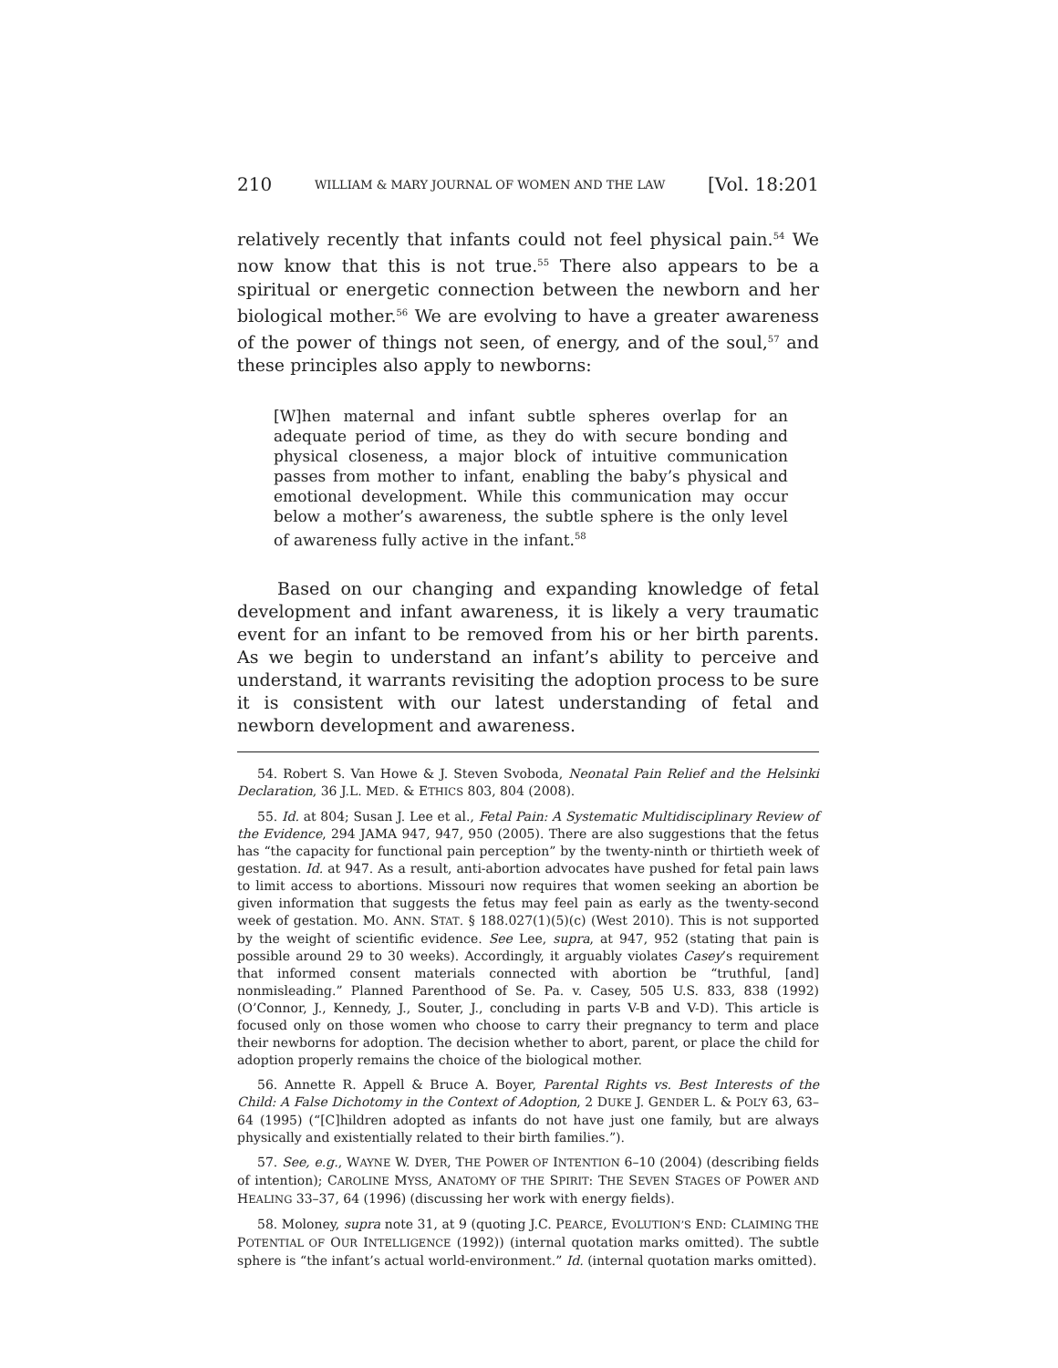210 WILLIAM & MARY JOURNAL OF WOMEN AND THE LAW [Vol. 18:201
relatively recently that infants could not feel physical pain.<sup>54</sup> We now know that this is not true.<sup>55</sup> There also appears to be a spiritual or energetic connection between the newborn and her biological mother.<sup>56</sup> We are evolving to have a greater awareness of the power of things not seen, of energy, and of the soul,<sup>57</sup> and these principles also apply to newborns:
[W]hen maternal and infant subtle spheres overlap for an adequate period of time, as they do with secure bonding and physical closeness, a major block of intuitive communication passes from mother to infant, enabling the baby’s physical and emotional development. While this communication may occur below a mother’s awareness, the subtle sphere is the only level of awareness fully active in the infant.<sup>58</sup>
Based on our changing and expanding knowledge of fetal development and infant awareness, it is likely a very traumatic event for an infant to be removed from his or her birth parents. As we begin to understand an infant’s ability to perceive and understand, it warrants revisiting the adoption process to be sure it is consistent with our latest understanding of fetal and newborn development and awareness.
54. Robert S. Van Howe & J. Steven Svoboda, Neonatal Pain Relief and the Helsinki Declaration, 36 J.L. MED. & ETHICS 803, 804 (2008).
55. Id. at 804; Susan J. Lee et al., Fetal Pain: A Systematic Multidisciplinary Review of the Evidence, 294 JAMA 947, 947, 950 (2005). There are also suggestions that the fetus has “the capacity for functional pain perception” by the twenty-ninth or thirtieth week of gestation. Id. at 947. As a result, anti-abortion advocates have pushed for fetal pain laws to limit access to abortions. Missouri now requires that women seeking an abortion be given information that suggests the fetus may feel pain as early as the twenty-second week of gestation. MO. ANN. STAT. § 188.027(1)(5)(c) (West 2010). This is not supported by the weight of scientific evidence. See Lee, supra, at 947, 952 (stating that pain is possible around 29 to 30 weeks). Accordingly, it arguably violates Casey’s requirement that informed consent materials connected with abortion be “truthful, [and] nonmisleading.” Planned Parenthood of Se. Pa. v. Casey, 505 U.S. 833, 838 (1992) (O’Connor, J., Kennedy, J., Souter, J., concluding in parts V-B and V-D). This article is focused only on those women who choose to carry their pregnancy to term and place their newborns for adoption. The decision whether to abort, parent, or place the child for adoption properly remains the choice of the biological mother.
56. Annette R. Appell & Bruce A. Boyer, Parental Rights vs. Best Interests of the Child: A False Dichotomy in the Context of Adoption, 2 DUKE J. GENDER L. & POL’Y 63, 63–64 (1995) (“[C]hildren adopted as infants do not have just one family, but are always physically and existentially related to their birth families.”).
57. See, e.g., WAYNE W. DYER, THE POWER OF INTENTION 6–10 (2004) (describing fields of intention); CAROLINE MYSS, ANATOMY OF THE SPIRIT: THE SEVEN STAGES OF POWER AND HEALING 33–37, 64 (1996) (discussing her work with energy fields).
58. Moloney, supra note 31, at 9 (quoting J.C. PEARCE, EVOLUTION’S END: CLAIMING THE POTENTIAL OF OUR INTELLIGENCE (1992)) (internal quotation marks omitted). The subtle sphere is “the infant’s actual world-environment.” Id. (internal quotation marks omitted).